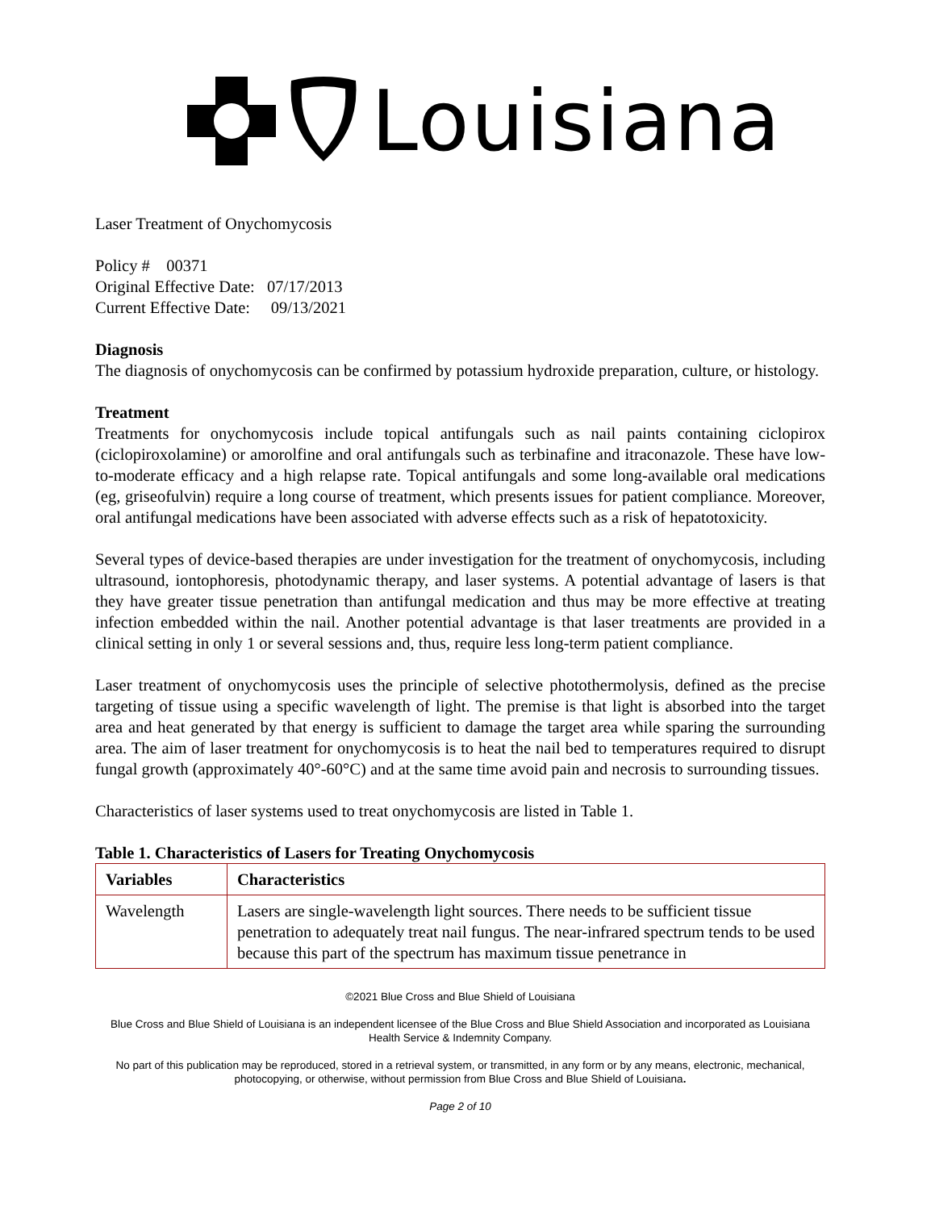Louisiana
Laser Treatment of Onychomycosis
Policy # 00371
Original Effective Date: 07/17/2013
Current Effective Date: 09/13/2021
Diagnosis
The diagnosis of onychomycosis can be confirmed by potassium hydroxide preparation, culture, or histology.
Treatment
Treatments for onychomycosis include topical antifungals such as nail paints containing ciclopirox (ciclopiroxolamine) or amorolfine and oral antifungals such as terbinafine and itraconazole. These have low-to-moderate efficacy and a high relapse rate. Topical antifungals and some long-available oral medications (eg, griseofulvin) require a long course of treatment, which presents issues for patient compliance. Moreover, oral antifungal medications have been associated with adverse effects such as a risk of hepatotoxicity.
Several types of device-based therapies are under investigation for the treatment of onychomycosis, including ultrasound, iontophoresis, photodynamic therapy, and laser systems. A potential advantage of lasers is that they have greater tissue penetration than antifungal medication and thus may be more effective at treating infection embedded within the nail. Another potential advantage is that laser treatments are provided in a clinical setting in only 1 or several sessions and, thus, require less long-term patient compliance.
Laser treatment of onychomycosis uses the principle of selective photothermolysis, defined as the precise targeting of tissue using a specific wavelength of light. The premise is that light is absorbed into the target area and heat generated by that energy is sufficient to damage the target area while sparing the surrounding area. The aim of laser treatment for onychomycosis is to heat the nail bed to temperatures required to disrupt fungal growth (approximately 40°-60°C) and at the same time avoid pain and necrosis to surrounding tissues.
Characteristics of laser systems used to treat onychomycosis are listed in Table 1.
Table 1. Characteristics of Lasers for Treating Onychomycosis
| Variables | Characteristics |
| --- | --- |
| Wavelength | Lasers are single-wavelength light sources. There needs to be sufficient tissue penetration to adequately treat nail fungus. The near-infrared spectrum tends to be used because this part of the spectrum has maximum tissue penetrance in |
©2021 Blue Cross and Blue Shield of Louisiana
Blue Cross and Blue Shield of Louisiana is an independent licensee of the Blue Cross and Blue Shield Association and incorporated as Louisiana Health Service & Indemnity Company.
No part of this publication may be reproduced, stored in a retrieval system, or transmitted, in any form or by any means, electronic, mechanical, photocopying, or otherwise, without permission from Blue Cross and Blue Shield of Louisiana.
Page 2 of 10